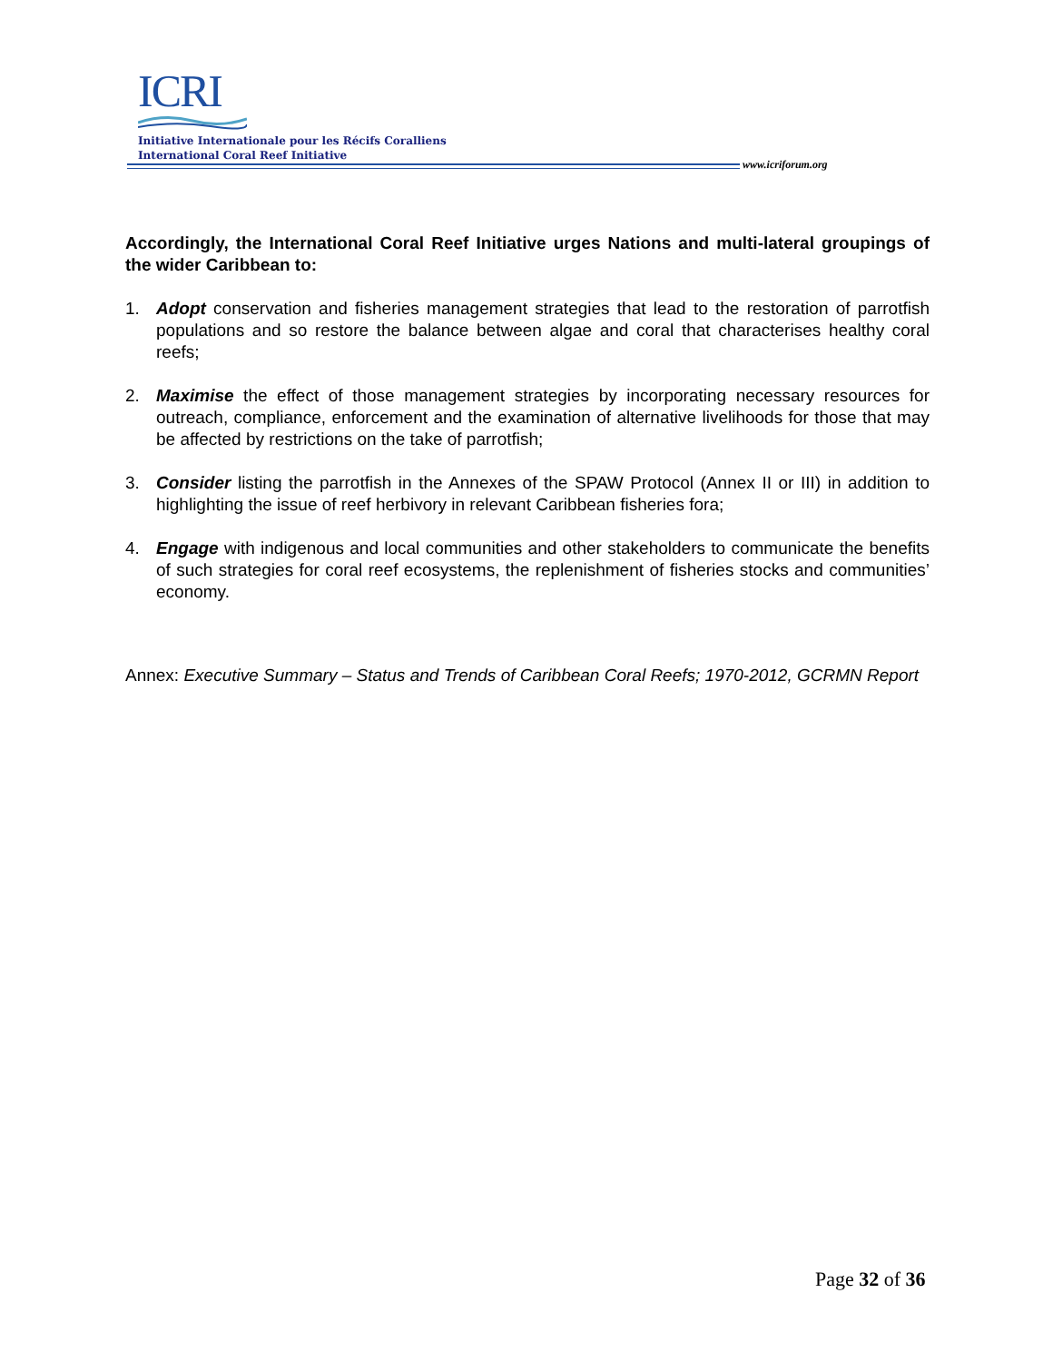ICRI
Initiative Internationale pour les Récifs Coralliens
International Coral Reef Initiative
www.icriforum.org
Accordingly, the International Coral Reef Initiative urges Nations and multi-lateral groupings of the wider Caribbean to:
1. Adopt conservation and fisheries management strategies that lead to the restoration of parrotfish populations and so restore the balance between algae and coral that characterises healthy coral reefs;
2. Maximise the effect of those management strategies by incorporating necessary resources for outreach, compliance, enforcement and the examination of alternative livelihoods for those that may be affected by restrictions on the take of parrotfish;
3. Consider listing the parrotfish in the Annexes of the SPAW Protocol (Annex II or III) in addition to highlighting the issue of reef herbivory in relevant Caribbean fisheries fora;
4. Engage with indigenous and local communities and other stakeholders to communicate the benefits of such strategies for coral reef ecosystems, the replenishment of fisheries stocks and communities’ economy.
Annex: Executive Summary – Status and Trends of Caribbean Coral Reefs; 1970-2012, GCRMN Report
Page 32 of 36